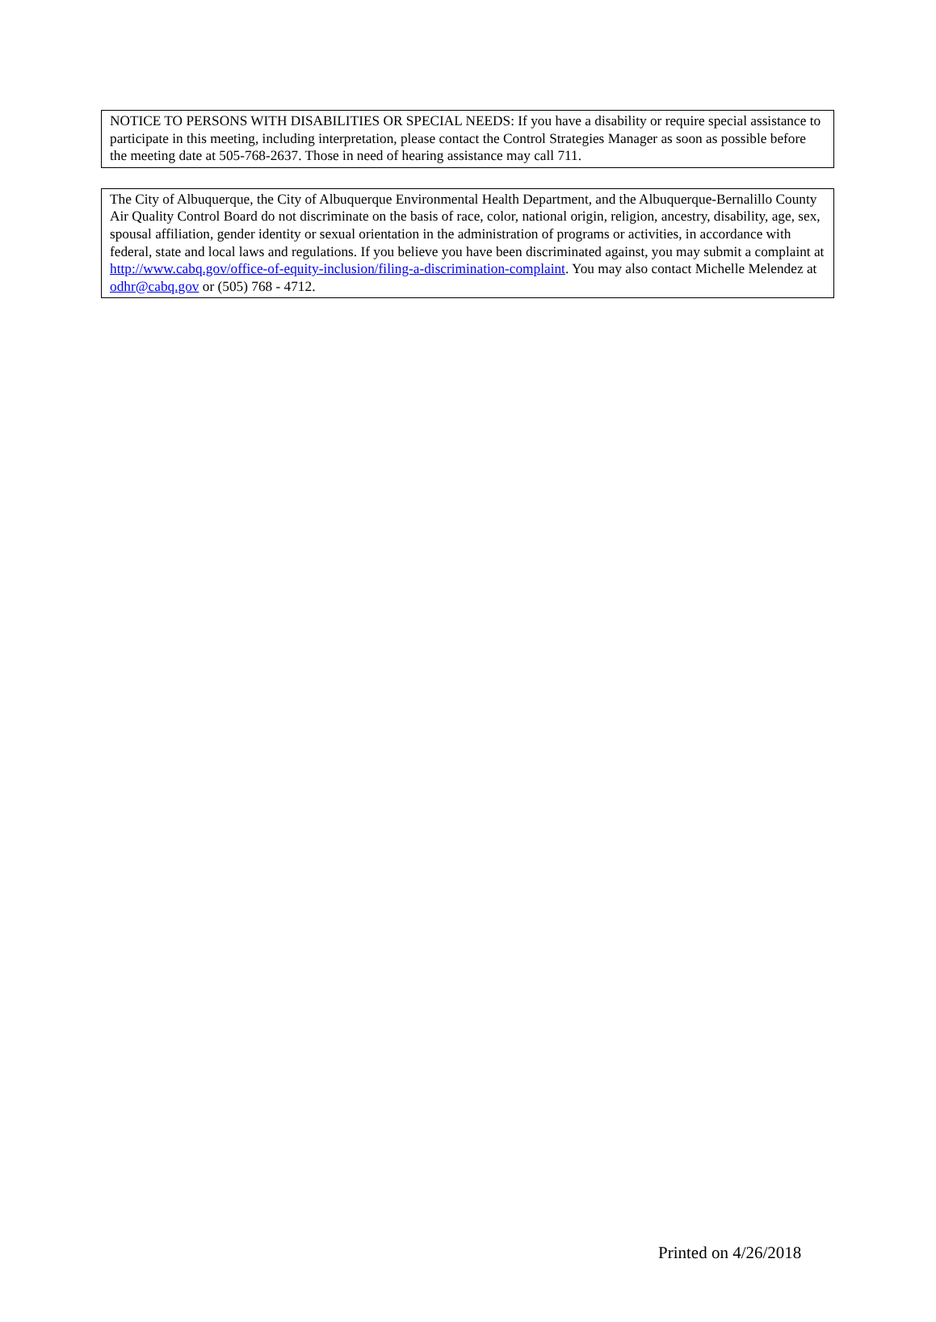NOTICE TO PERSONS WITH DISABILITIES OR SPECIAL NEEDS: If you have a disability or require special assistance to participate in this meeting, including interpretation, please contact the Control Strategies Manager as soon as possible before the meeting date at 505-768-2637. Those in need of hearing assistance may call 711.
The City of Albuquerque, the City of Albuquerque Environmental Health Department, and the Albuquerque-Bernalillo County Air Quality Control Board do not discriminate on the basis of race, color, national origin, religion, ancestry, disability, age, sex, spousal affiliation, gender identity or sexual orientation in the administration of programs or activities, in accordance with federal, state and local laws and regulations. If you believe you have been discriminated against, you may submit a complaint at http://www.cabq.gov/office-of-equity-inclusion/filing-a-discrimination-complaint. You may also contact Michelle Melendez at odhr@cabq.gov or (505) 768 - 4712.
Printed on 4/26/2018